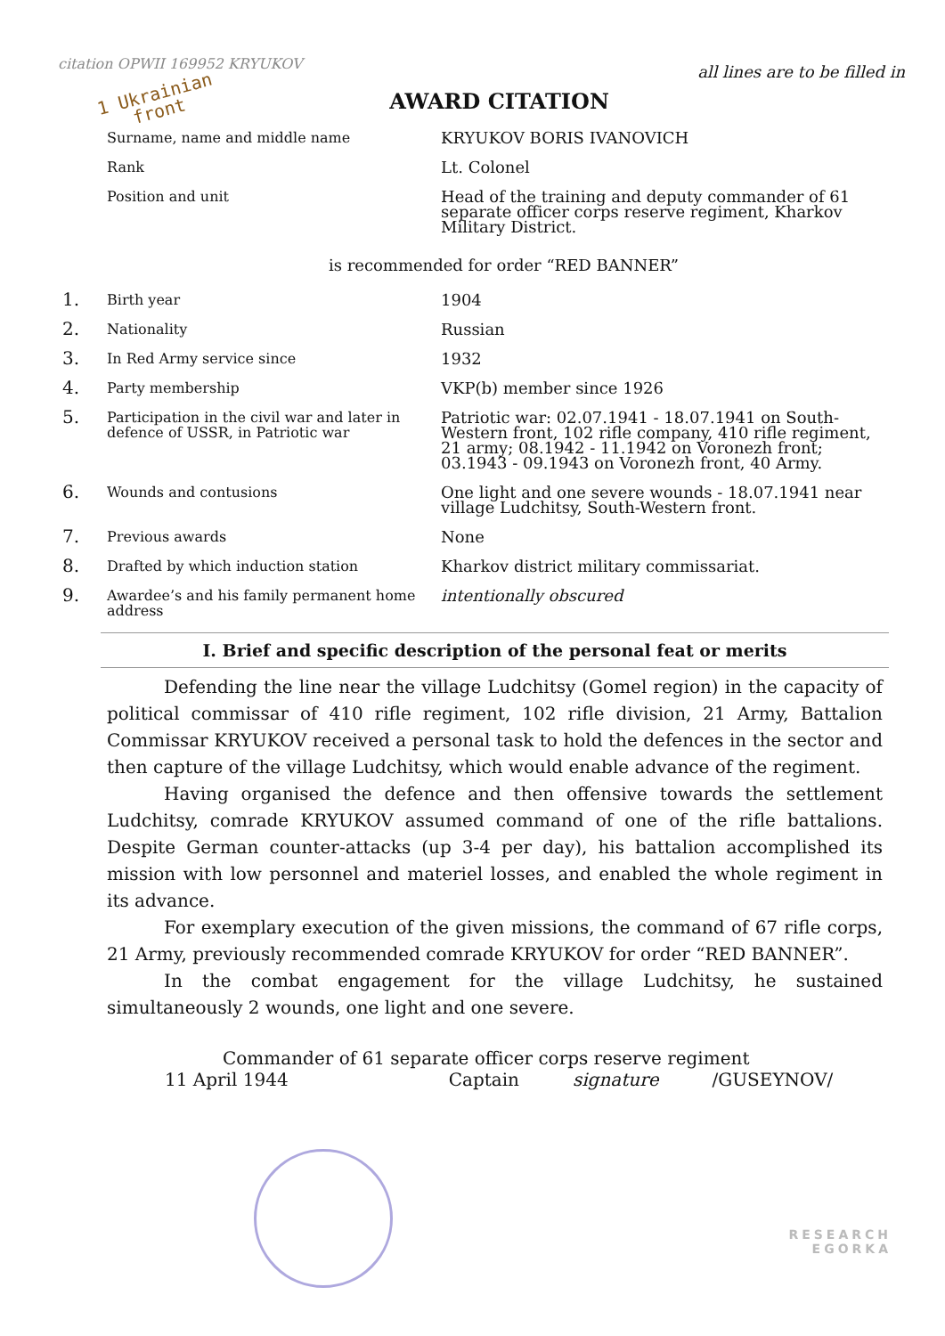citation OPWII 169952 KRYUKOV
all lines are to be filled in
1 Ukrainian
front
AWARD CITATION
| | Surname, name and middle name | KRYUKOV BORIS IVANOVICH |
| | Rank | Lt. Colonel |
| | Position and unit | Head of the training and deputy commander of 61 separate officer corps reserve regiment, Kharkov Military District. |
is recommended for order “RED BANNER”
| 1. | Birth year | 1904 |
| 2. | Nationality | Russian |
| 3. | In Red Army service since | 1932 |
| 4. | Party membership | VKP(b) member since 1926 |
| 5. | Participation in the civil war and later in defence of USSR, in Patriotic war | Patriotic war: 02.07.1941 - 18.07.1941 on South-Western front, 102 rifle company, 410 rifle regiment, 21 army; 08.1942 - 11.1942 on Voronezh front; 03.1943 - 09.1943 on Voronezh front, 40 Army. |
| 6. | Wounds and contusions | One light and one severe wounds - 18.07.1941 near village Ludchitsy, South-Western front. |
| 7. | Previous awards | None |
| 8. | Drafted by which induction station | Kharkov district military commissariat. |
| 9. | Awardee’s and his family permanent home address | intentionally obscured |
I. Brief and specific description of the personal feat or merits
Defending the line near the village Ludchitsy (Gomel region) in the capacity of political commissar of 410 rifle regiment, 102 rifle division, 21 Army, Battalion Commissar KRYUKOV received a personal task to hold the defences in the sector and then capture of the village Ludchitsy, which would enable advance of the regiment.
Having organised the defence and then offensive towards the settlement Ludchitsy, comrade KRYUKOV assumed command of one of the rifle battalions. Despite German counter-attacks (up 3-4 per day), his battalion accomplished its mission with low personnel and materiel losses, and enabled the whole regiment in its advance.
For exemplary execution of the given missions, the command of 67 rifle corps, 21 Army, previously recommended comrade KRYUKOV for order “RED BANNER”.
In the combat engagement for the village Ludchitsy, he sustained simultaneously 2 wounds, one light and one severe.
Commander of 61 separate officer corps reserve regiment
11 April 1944 Captain signature /GUSEYNOV/
RESEARCH
EGORKA